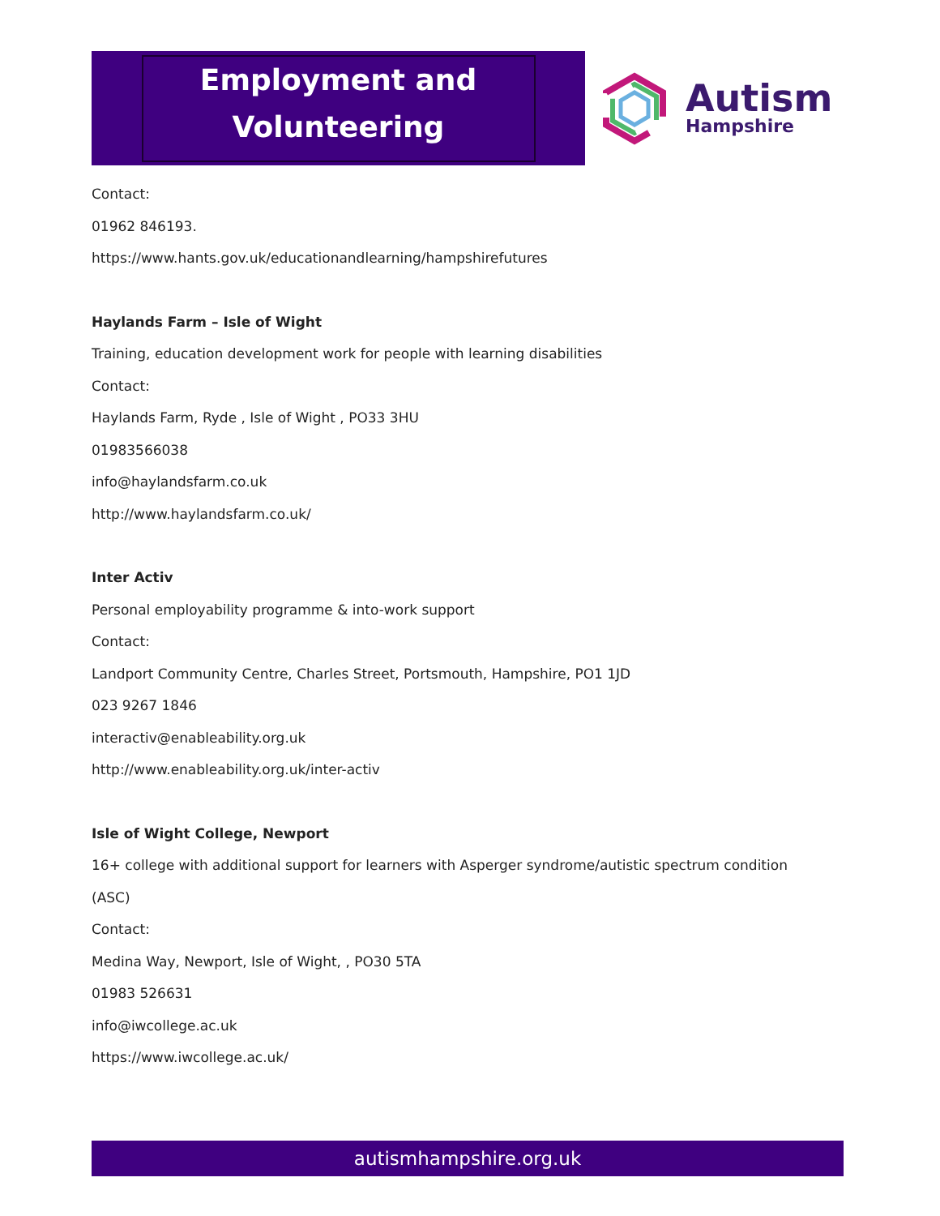Employment and
Volunteering
Autism
Hampshire
Contact:
01962 846193.
https://www.hants.gov.uk/educationandlearning/hampshirefutures
Haylands Farm – Isle of Wight
Training, education development work for people with learning disabilities
Contact:
Haylands Farm, Ryde , Isle of Wight , PO33 3HU
01983566038
info@haylandsfarm.co.uk
http://www.haylandsfarm.co.uk/
Inter Activ
Personal employability programme & into-work support
Contact:
Landport Community Centre, Charles Street, Portsmouth, Hampshire, PO1 1JD
023 9267 1846
interactiv@enableability.org.uk
http://www.enableability.org.uk/inter-activ
Isle of Wight College, Newport
16+ college with additional support for learners with Asperger syndrome/autistic spectrum condition
(ASC)
Contact:
Medina Way, Newport, Isle of Wight, , PO30 5TA
01983 526631
info@iwcollege.ac.uk
https://www.iwcollege.ac.uk/
autismhampshire.org.uk